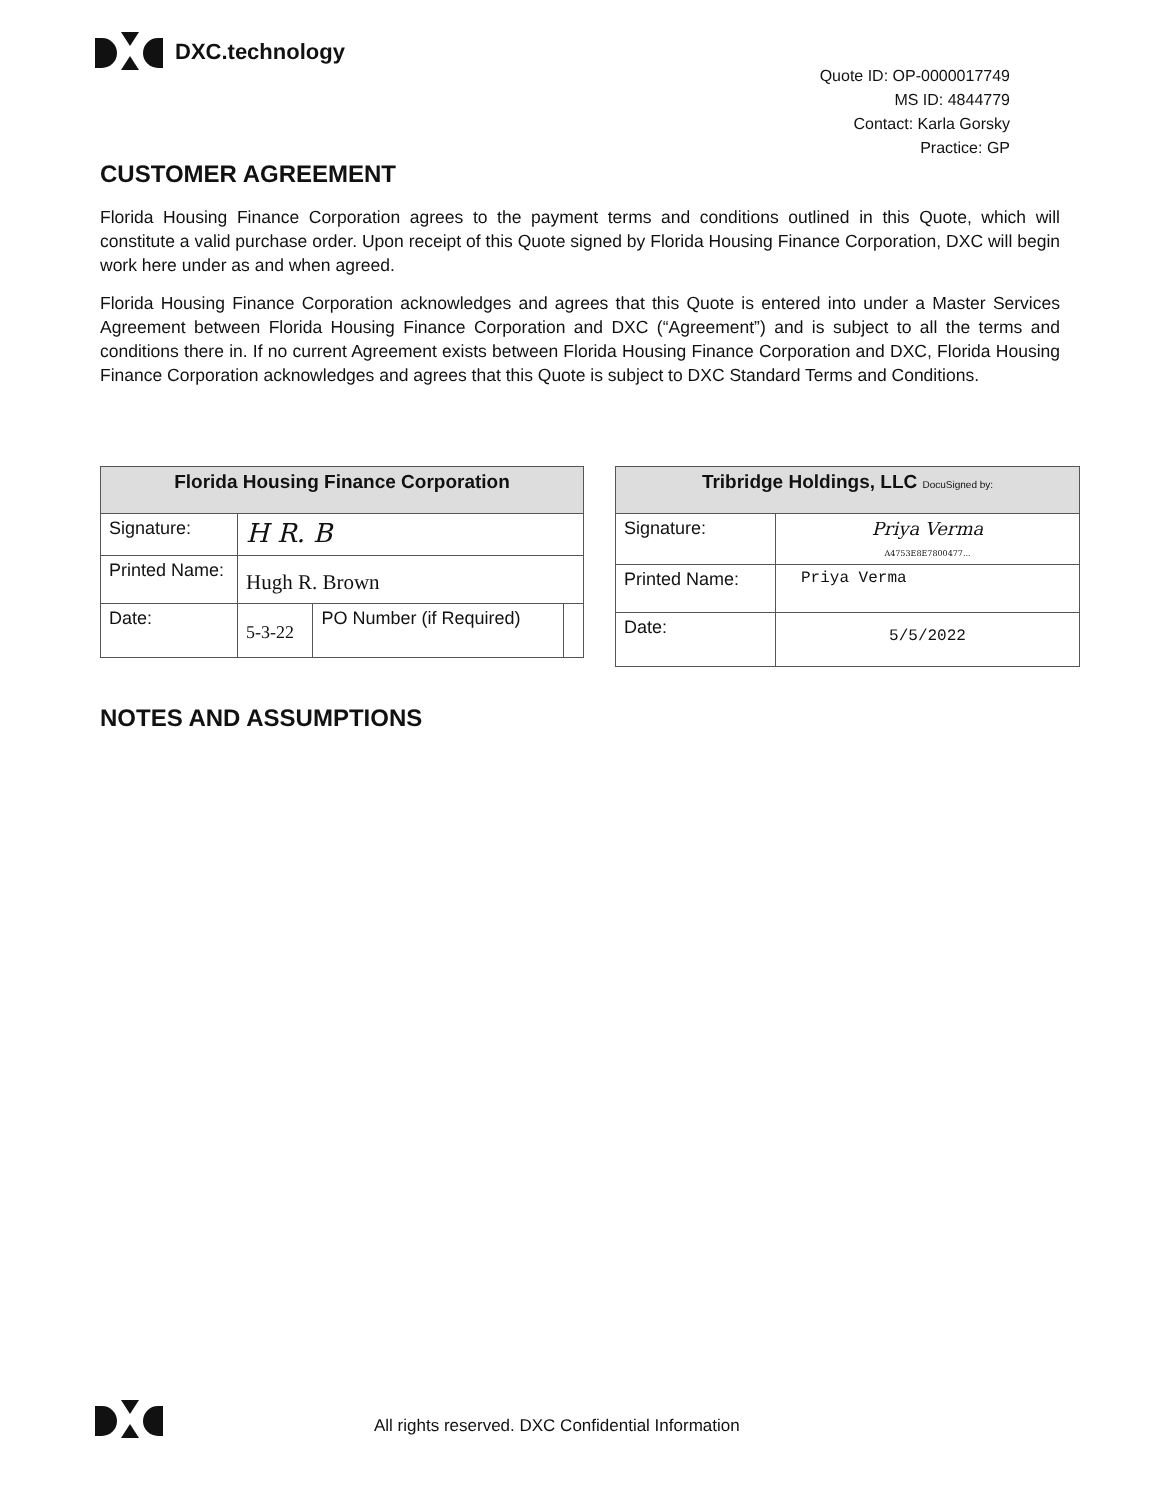DXC.technology
Quote ID: OP-0000017749
MS ID: 4844779
Contact: Karla Gorsky
Practice: GP
CUSTOMER AGREEMENT
Florida Housing Finance Corporation agrees to the payment terms and conditions outlined in this Quote, which will constitute a valid purchase order. Upon receipt of this Quote signed by Florida Housing Finance Corporation, DXC will begin work here under as and when agreed.
Florida Housing Finance Corporation acknowledges and agrees that this Quote is entered into under a Master Services Agreement between Florida Housing Finance Corporation and DXC (“Agreement”) and is subject to all the terms and conditions there in. If no current Agreement exists between Florida Housing Finance Corporation and DXC, Florida Housing Finance Corporation acknowledges and agrees that this Quote is subject to DXC Standard Terms and Conditions.
| Florida Housing Finance Corporation | | | |
| --- | --- | --- | --- |
| Signature: | H R. B | | |
| Printed Name: | Hugh R. Brown | | |
| Date: | 5-3-22 | PO Number (if Required) | |
| Tribridge Holdings, LLC DocuSigned by: | |
| --- | --- |
| Signature: | Priya Verma A4753E8E7800477... |
| Printed Name: | Priya Verma |
| Date: | 5/5/2022 |
NOTES AND ASSUMPTIONS
All rights reserved. DXC Confidential Information